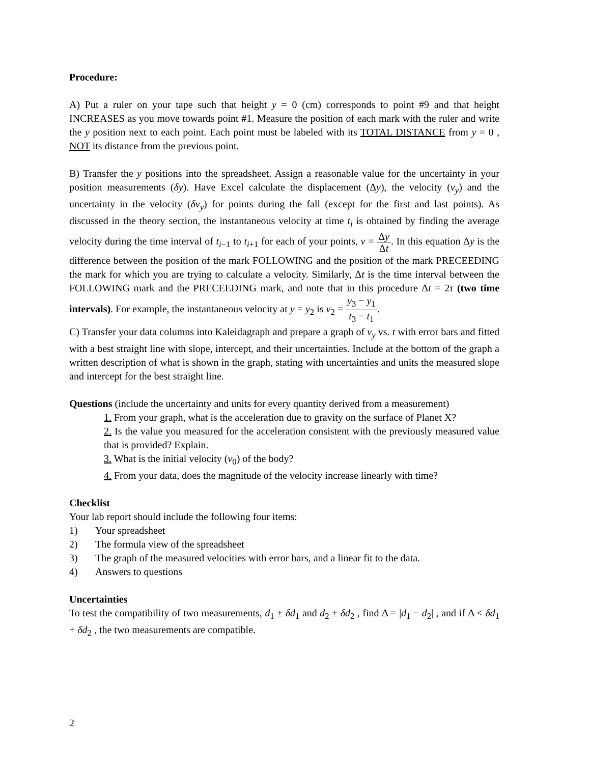Procedure:
A) Put a ruler on your tape such that height y = 0 (cm) corresponds to point #9 and that height INCREASES as you move towards point #1. Measure the position of each mark with the ruler and write the y position next to each point. Each point must be labeled with its TOTAL DISTANCE from y = 0 , NOT its distance from the previous point.
B) Transfer the y positions into the spreadsheet. Assign a reasonable value for the uncertainty in your position measurements (δy). Have Excel calculate the displacement (Δy), the velocity (v<sub>y</sub>) and the uncertainty in the velocity (δv<sub>y</sub>) for points during the fall (except for the first and last points). As discussed in the theory section, the instantaneous velocity at time t<sub>i</sub> is obtained by finding the average velocity during the time interval of t<sub>i−1</sub> to t<sub>i+1</sub> for each of your points, v = Δy Δt. In this equation Δy is the difference between the position of the mark FOLLOWING and the position of the mark PRECEEDING the mark for which you are trying to calculate a velocity. Similarly, Δt is the time interval between the FOLLOWING mark and the PRECEEDING mark, and note that in this procedure Δt = 2τ (two time intervals). For example, the instantaneous velocity at y = y<sub>2</sub> is v<sub>2</sub> = y<sub>3</sub> − y<sub>1</sub> t<sub>3</sub> − t<sub>1</sub>.
C) Transfer your data columns into Kaleidagraph and prepare a graph of v<sub>y</sub> vs. t with error bars and fitted with a best straight line with slope, intercept, and their uncertainties. Include at the bottom of the graph a written description of what is shown in the graph, stating with uncertainties and units the measured slope and intercept for the best straight line.
Questions (include the uncertainty and units for every quantity derived from a measurement)
1. From your graph, what is the acceleration due to gravity on the surface of Planet X?
2. Is the value you measured for the acceleration consistent with the previously measured value that is provided? Explain.
3. What is the initial velocity (v<sub>0</sub>) of the body?
4. From your data, does the magnitude of the velocity increase linearly with time?
Checklist
Your lab report should include the following four items:
1) Your spreadsheet
2) The formula view of the spreadsheet
3) The graph of the measured velocities with error bars, and a linear fit to the data.
4) Answers to questions
Uncertainties
To test the compatibility of two measurements, d<sub>1</sub> ± δd<sub>1</sub> and d<sub>2</sub> ± δd<sub>2</sub> , find Δ = |d<sub>1</sub> − d<sub>2</sub>| , and if Δ < δd<sub>1</sub> + δd<sub>2</sub> , the two measurements are compatible.
2